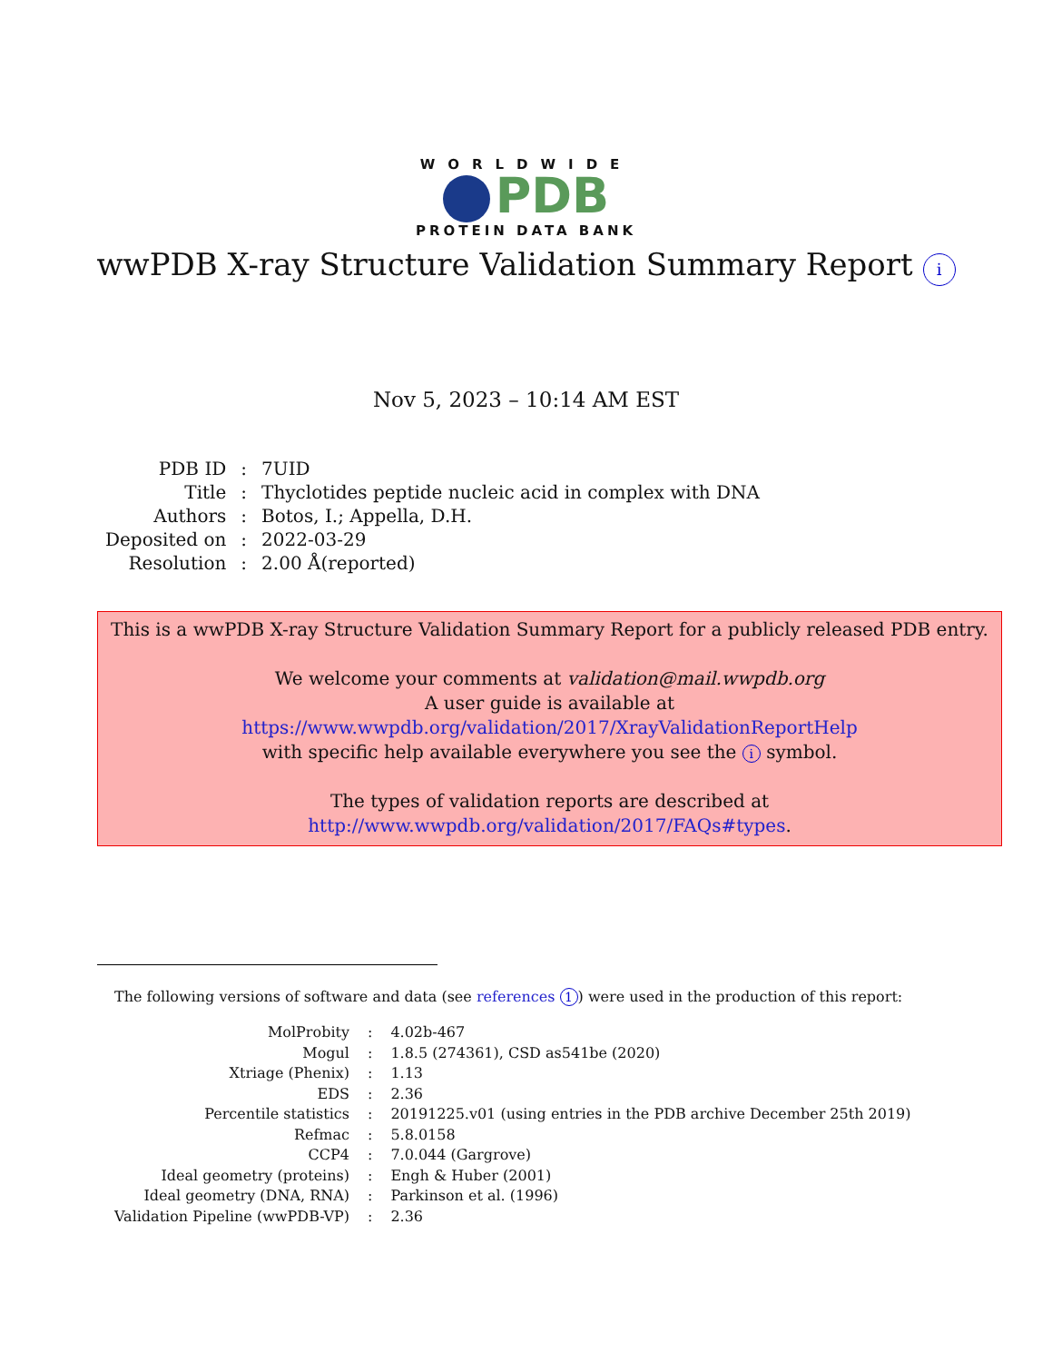WORLDWIDE
PDB
PROTEIN DATA BANK
wwPDB X-ray Structure Validation Summary Report i
Nov 5, 2023 – 10:14 AM EST
| PDB ID | : | 7UID |
| Title | : | Thyclotides peptide nucleic acid in complex with DNA |
| Authors | : | Botos, I.; Appella, D.H. |
| Deposited on | : | 2022-03-29 |
| Resolution | : | 2.00 Å(reported) |
This is a wwPDB X-ray Structure Validation Summary Report for a publicly released PDB entry.
We welcome your comments at validation@mail.wwpdb.org
A user guide is available at
https://www.wwpdb.org/validation/2017/XrayValidationReportHelp
with specific help available everywhere you see the i symbol.
The types of validation reports are described at
http://www.wwpdb.org/validation/2017/FAQs#types.
The following versions of software and data (see references 1) were used in the production of this report:
| MolProbity | : | 4.02b-467 |
| Mogul | : | 1.8.5 (274361), CSD as541be (2020) |
| Xtriage (Phenix) | : | 1.13 |
| EDS | : | 2.36 |
| Percentile statistics | : | 20191225.v01 (using entries in the PDB archive December 25th 2019) |
| Refmac | : | 5.8.0158 |
| CCP4 | : | 7.0.044 (Gargrove) |
| Ideal geometry (proteins) | : | Engh & Huber (2001) |
| Ideal geometry (DNA, RNA) | : | Parkinson et al. (1996) |
| Validation Pipeline (wwPDB-VP) | : | 2.36 |